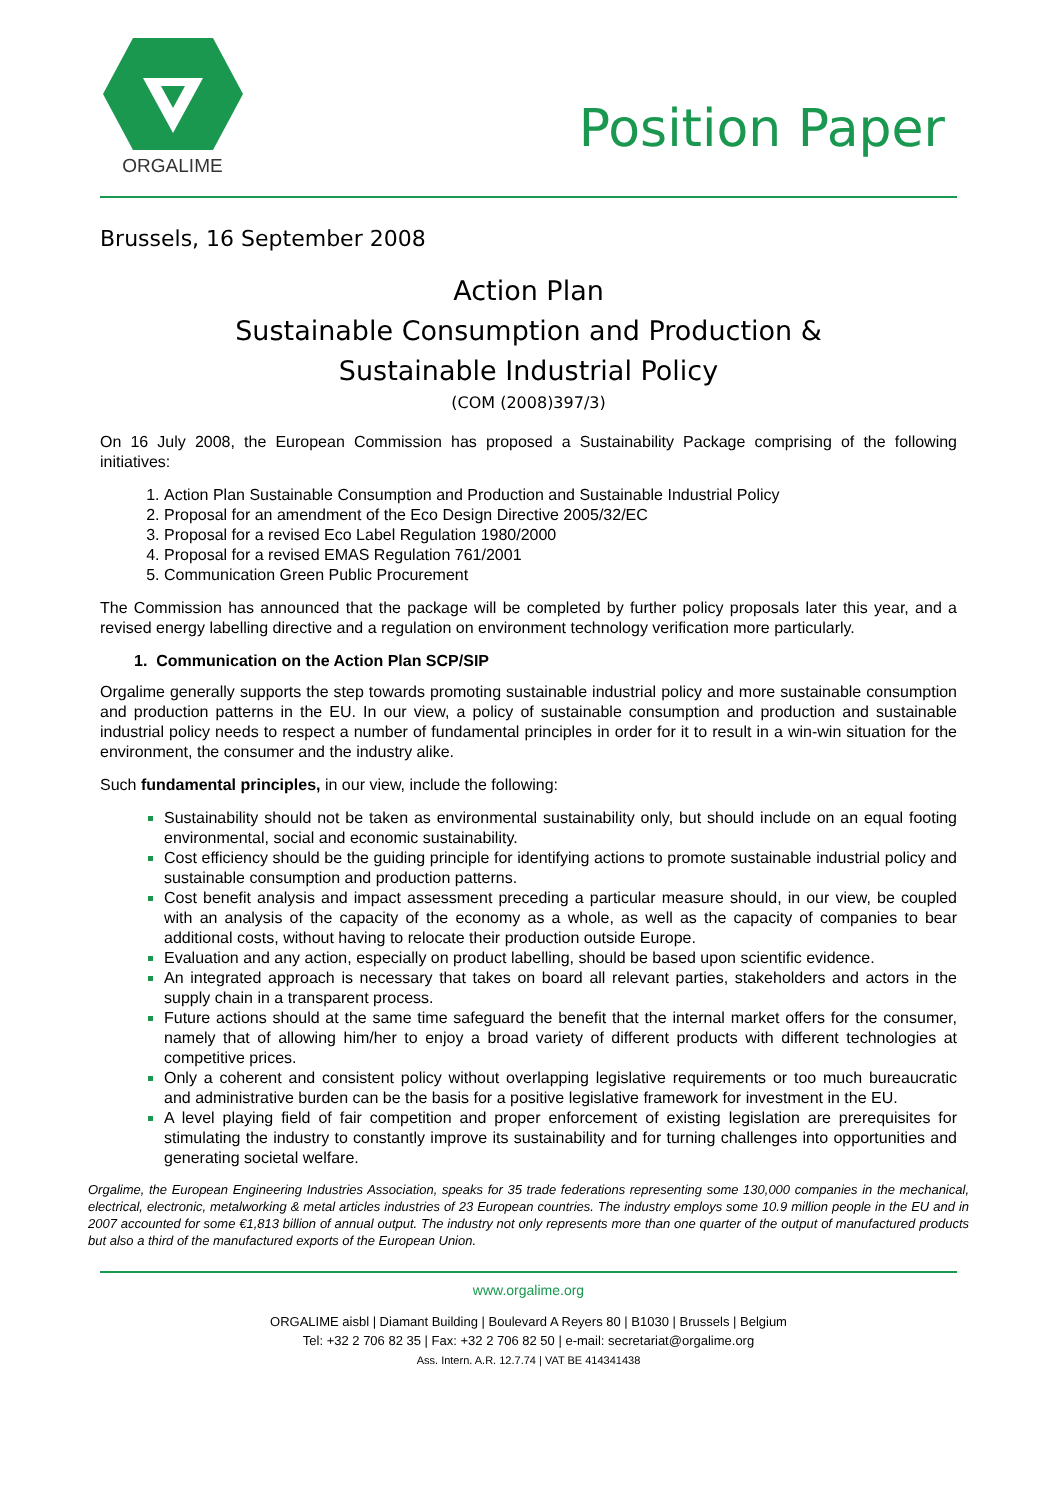ORGALIME
Position Paper
Brussels, 16 September 2008
Action Plan
Sustainable Consumption and Production &
Sustainable Industrial Policy
(COM (2008)397/3)
On 16 July 2008, the European Commission has proposed a Sustainability Package comprising of the following initiatives:
Action Plan Sustainable Consumption and Production and Sustainable Industrial Policy
Proposal for an amendment of the Eco Design Directive 2005/32/EC
Proposal for a revised Eco Label Regulation 1980/2000
Proposal for a revised EMAS Regulation 761/2001
Communication Green Public Procurement
The Commission has announced that the package will be completed by further policy proposals later this year, and a revised energy labelling directive and a regulation on environment technology verification more particularly.
1. Communication on the Action Plan SCP/SIP
Orgalime generally supports the step towards promoting sustainable industrial policy and more sustainable consumption and production patterns in the EU. In our view, a policy of sustainable consumption and production and sustainable industrial policy needs to respect a number of fundamental principles in order for it to result in a win-win situation for the environment, the consumer and the industry alike.
Such fundamental principles, in our view, include the following:
Sustainability should not be taken as environmental sustainability only, but should include on an equal footing environmental, social and economic sustainability.
Cost efficiency should be the guiding principle for identifying actions to promote sustainable industrial policy and sustainable consumption and production patterns.
Cost benefit analysis and impact assessment preceding a particular measure should, in our view, be coupled with an analysis of the capacity of the economy as a whole, as well as the capacity of companies to bear additional costs, without having to relocate their production outside Europe.
Evaluation and any action, especially on product labelling, should be based upon scientific evidence.
An integrated approach is necessary that takes on board all relevant parties, stakeholders and actors in the supply chain in a transparent process.
Future actions should at the same time safeguard the benefit that the internal market offers for the consumer, namely that of allowing him/her to enjoy a broad variety of different products with different technologies at competitive prices.
Only a coherent and consistent policy without overlapping legislative requirements or too much bureaucratic and administrative burden can be the basis for a positive legislative framework for investment in the EU.
A level playing field of fair competition and proper enforcement of existing legislation are prerequisites for stimulating the industry to constantly improve its sustainability and for turning challenges into opportunities and generating societal welfare.
Orgalime, the European Engineering Industries Association, speaks for 35 trade federations representing some 130,000 companies in the mechanical, electrical, electronic, metalworking & metal articles industries of 23 European countries. The industry employs some 10.9 million people in the EU and in 2007 accounted for some €1,813 billion of annual output. The industry not only represents more than one quarter of the output of manufactured products but also a third of the manufactured exports of the European Union.
www.orgalime.org
ORGALIME aisbl | Diamant Building | Boulevard A Reyers 80 | B1030 | Brussels | Belgium
Tel: +32 2 706 82 35 | Fax: +32 2 706 82 50 | e-mail: secretariat@orgalime.org
Ass. Intern. A.R. 12.7.74 | VAT BE 414341438